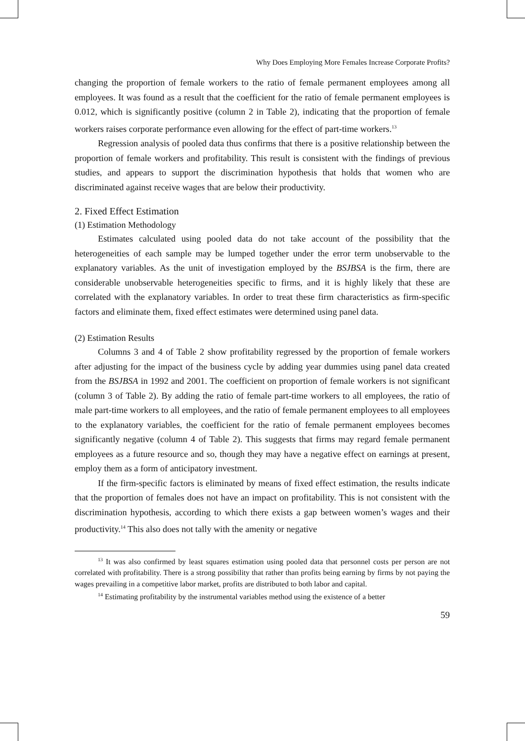Why Does Employing More Females Increase Corporate Profits?
changing the proportion of female workers to the ratio of female permanent employees among all employees. It was found as a result that the coefficient for the ratio of female permanent employees is 0.012, which is significantly positive (column 2 in Table 2), indicating that the proportion of female workers raises corporate performance even allowing for the effect of part-time workers.<sup>13</sup>
Regression analysis of pooled data thus confirms that there is a positive relationship between the proportion of female workers and profitability. This result is consistent with the findings of previous studies, and appears to support the discrimination hypothesis that holds that women who are discriminated against receive wages that are below their productivity.
2. Fixed Effect Estimation
(1) Estimation Methodology
Estimates calculated using pooled data do not take account of the possibility that the heterogeneities of each sample may be lumped together under the error term unobservable to the explanatory variables. As the unit of investigation employed by the BSJBSA is the firm, there are considerable unobservable heterogeneities specific to firms, and it is highly likely that these are correlated with the explanatory variables. In order to treat these firm characteristics as firm-specific factors and eliminate them, fixed effect estimates were determined using panel data.
(2) Estimation Results
Columns 3 and 4 of Table 2 show profitability regressed by the proportion of female workers after adjusting for the impact of the business cycle by adding year dummies using panel data created from the BSJBSA in 1992 and 2001. The coefficient on proportion of female workers is not significant (column 3 of Table 2). By adding the ratio of female part-time workers to all employees, the ratio of male part-time workers to all employees, and the ratio of female permanent employees to all employees to the explanatory variables, the coefficient for the ratio of female permanent employees becomes significantly negative (column 4 of Table 2). This suggests that firms may regard female permanent employees as a future resource and so, though they may have a negative effect on earnings at present, employ them as a form of anticipatory investment.
If the firm-specific factors is eliminated by means of fixed effect estimation, the results indicate that the proportion of females does not have an impact on profitability. This is not consistent with the discrimination hypothesis, according to which there exists a gap between women’s wages and their productivity.<sup>14</sup> This also does not tally with the amenity or negative
<sup>13</sup> It was also confirmed by least squares estimation using pooled data that personnel costs per person are not correlated with profitability. There is a strong possibility that rather than profits being earning by firms by not paying the wages prevailing in a competitive labor market, profits are distributed to both labor and capital.
<sup>14</sup> Estimating profitability by the instrumental variables method using the existence of a better
59